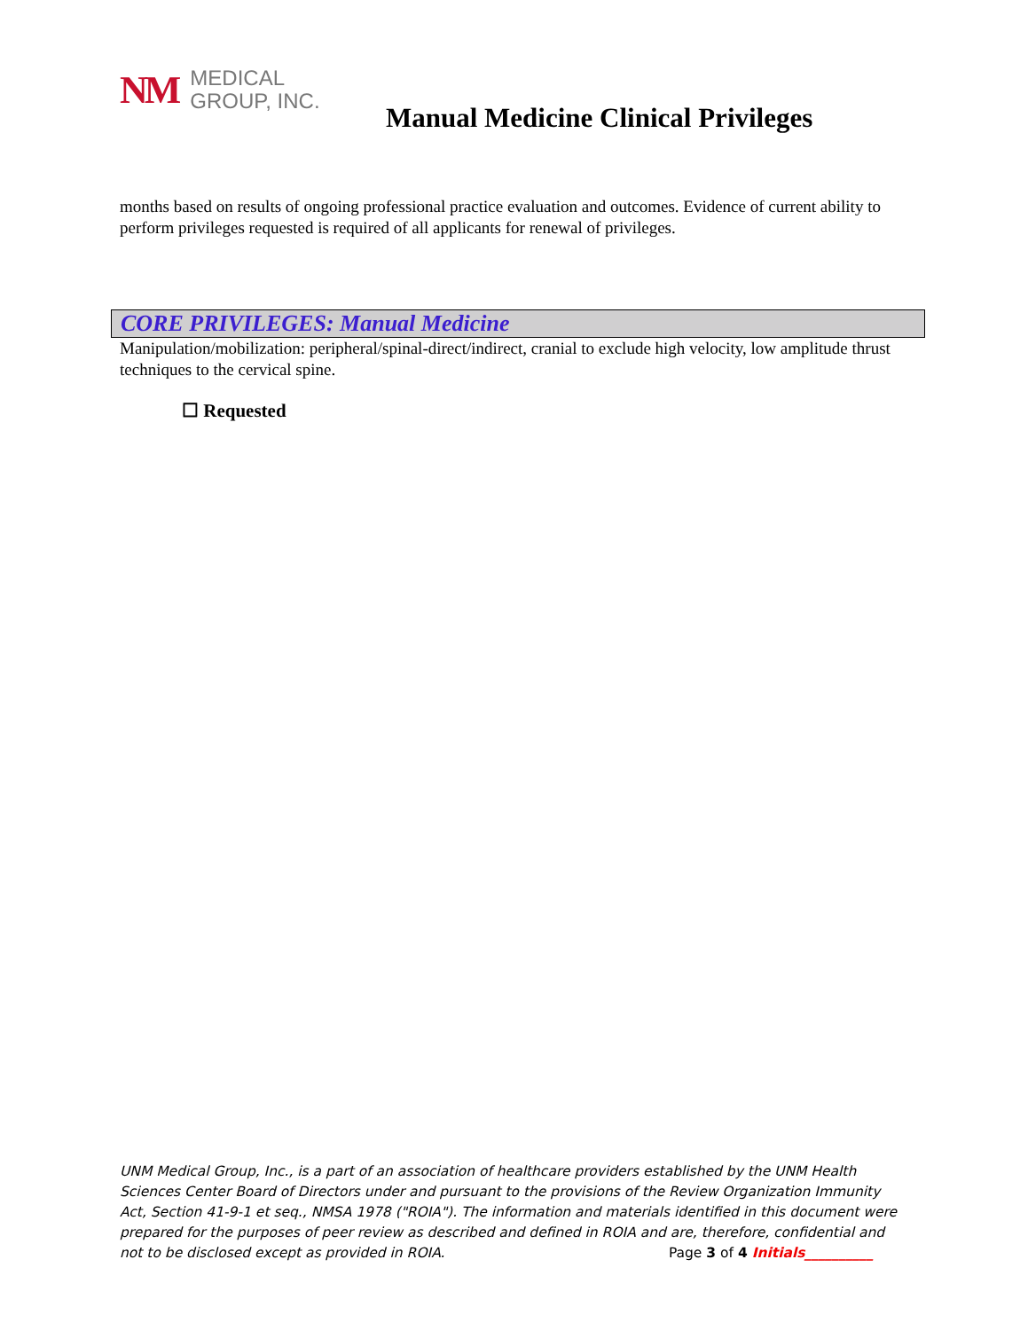NM MEDICAL
GROUP, INC.
Manual Medicine Clinical Privileges
months based on results of ongoing professional practice evaluation and outcomes. Evidence of current ability to perform privileges requested is required of all applicants for renewal of privileges.
CORE PRIVILEGES: Manual Medicine
Manipulation/mobilization: peripheral/spinal-direct/indirect, cranial to exclude high velocity, low amplitude thrust techniques to the cervical spine.
☐ Requested
UNM Medical Group, Inc., is a part of an association of healthcare providers established by the UNM Health Sciences Center Board of Directors under and pursuant to the provisions of the Review Organization Immunity Act, Section 41-9-1 et seq., NMSA 1978 ("ROIA"). The information and materials identified in this document were prepared for the purposes of peer review as described and defined in ROIA and are, therefore, confidential and not to be disclosed except as provided in ROIA. Page 3 of 4 Initials__________